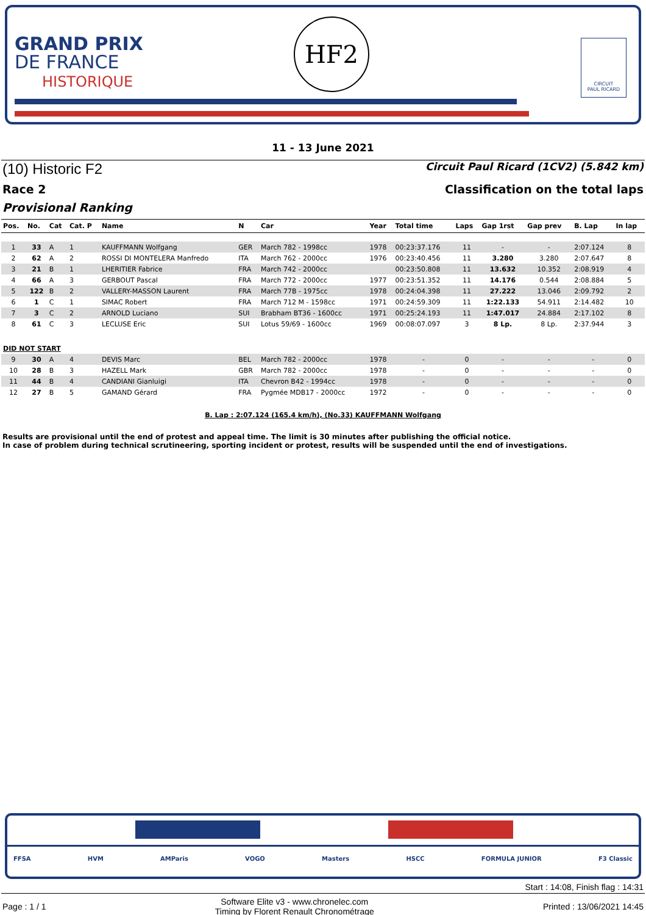GRAND PRIX
DE FRANCE
HISTORIQUE
HF2
CIRCUIT
PAUL RICARD
11 - 13 June 2021
(10) Historic F2 Circuit Paul Ricard (1CV2) (5.842 km)
Race 2 Classification on the total laps
Provisional Ranking
| Pos. | No. | Cat | Cat. P | Name | N | Car | Year | Total time | Laps | Gap 1rst | Gap prev | B. Lap | In lap |
| --- | --- | --- | --- | --- | --- | --- | --- | --- | --- | --- | --- | --- | --- |
| 1 | 33 | A | 1 | KAUFFMANN Wolfgang | GER | March 782 - 1998cc | 1978 | 00:23:37.176 | 11 | - | - | 2:07.124 | 8 |
| 2 | 62 | A | 2 | ROSSI DI MONTELERA Manfredo | ITA | March 762 - 2000cc | 1976 | 00:23:40.456 | 11 | 3.280 | 3.280 | 2:07.647 | 8 |
| 3 | 21 | B | 1 | LHERITIER Fabrice | FRA | March 742 - 2000cc | | 00:23:50.808 | 11 | 13.632 | 10.352 | 2:08.919 | 4 |
| 4 | 66 | A | 3 | GERBOUT Pascal | FRA | March 772 - 2000cc | 1977 | 00:23:51.352 | 11 | 14.176 | 0.544 | 2:08.884 | 5 |
| 5 | 122 | B | 2 | VALLERY-MASSON Laurent | FRA | March 77B - 1975cc | 1978 | 00:24:04.398 | 11 | 27.222 | 13.046 | 2:09.792 | 2 |
| 6 | 1 | C | 1 | SIMAC Robert | FRA | March 712 M - 1598cc | 1971 | 00:24:59.309 | 11 | 1:22.133 | 54.911 | 2:14.482 | 10 |
| 7 | 3 | C | 2 | ARNOLD Luciano | SUI | Brabham BT36 - 1600cc | 1971 | 00:25:24.193 | 11 | 1:47.017 | 24.884 | 2:17.102 | 8 |
| 8 | 61 | C | 3 | LECLUSE Eric | SUI | Lotus 59/69 - 1600cc | 1969 | 00:08:07.097 | 3 | 8 Lp. | 8 Lp. | 2:37.944 | 3 |
| DID NOT START | | | | | | | | | | | | | |
| 9 | 30 | A | 4 | DEVIS Marc | BEL | March 782 - 2000cc | 1978 | - | 0 | - | - | - | 0 |
| 10 | 28 | B | 3 | HAZELL Mark | GBR | March 782 - 2000cc | 1978 | - | 0 | - | - | - | 0 |
| 11 | 44 | B | 4 | CANDIANI Gianluigi | ITA | Chevron B42 - 1994cc | 1978 | - | 0 | - | - | - | 0 |
| 12 | 27 | B | 5 | GAMAND Gérard | FRA | Pygmée MDB17 - 2000cc | 1972 | - | 0 | - | - | - | 0 |
B. Lap : 2:07.124 (165.4 km/h), (No.33) KAUFFMANN Wolfgang
Results are provisional until the end of protest and appeal time. The limit is 30 minutes after publishing the official notice.
In case of problem during technical scrutineering, sporting incident or protest, results will be suspended until the end of investigations.
FFSA HVM AMParis VOGO Masters HSCC FORMULA JUNIOR F3 Classic
Start : 14:08, Finish flag : 14:31
Page : 1 / 1 Software Elite v3 - www.chronelec.com
Timing by Florent Renault Chronométrage Printed : 13/06/2021 14:45